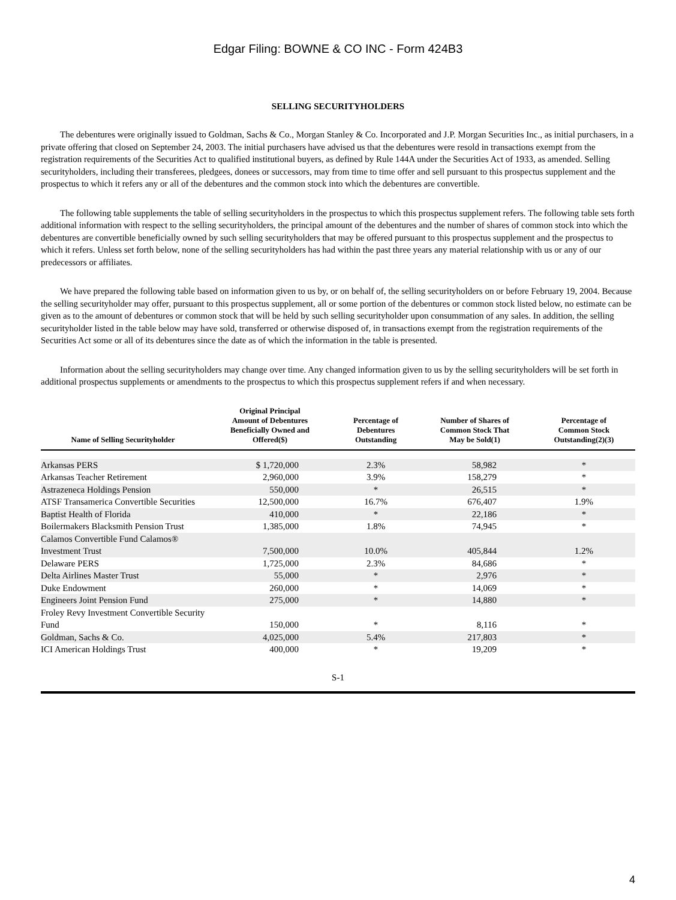Edgar Filing: BOWNE & CO INC - Form 424B3
SELLING SECURITYHOLDERS
The debentures were originally issued to Goldman, Sachs & Co., Morgan Stanley & Co. Incorporated and J.P. Morgan Securities Inc., as initial purchasers, in a private offering that closed on September 24, 2003. The initial purchasers have advised us that the debentures were resold in transactions exempt from the registration requirements of the Securities Act to qualified institutional buyers, as defined by Rule 144A under the Securities Act of 1933, as amended. Selling securityholders, including their transferees, pledgees, donees or successors, may from time to time offer and sell pursuant to this prospectus supplement and the prospectus to which it refers any or all of the debentures and the common stock into which the debentures are convertible.
The following table supplements the table of selling securityholders in the prospectus to which this prospectus supplement refers. The following table sets forth additional information with respect to the selling securityholders, the principal amount of the debentures and the number of shares of common stock into which the debentures are convertible beneficially owned by such selling securityholders that may be offered pursuant to this prospectus supplement and the prospectus to which it refers. Unless set forth below, none of the selling securityholders has had within the past three years any material relationship with us or any of our predecessors or affiliates.
We have prepared the following table based on information given to us by, or on behalf of, the selling securityholders on or before February 19, 2004. Because the selling securityholder may offer, pursuant to this prospectus supplement, all or some portion of the debentures or common stock listed below, no estimate can be given as to the amount of debentures or common stock that will be held by such selling securityholder upon consummation of any sales. In addition, the selling securityholder listed in the table below may have sold, transferred or otherwise disposed of, in transactions exempt from the registration requirements of the Securities Act some or all of its debentures since the date as of which the information in the table is presented.
Information about the selling securityholders may change over time. Any changed information given to us by the selling securityholders will be set forth in additional prospectus supplements or amendments to the prospectus to which this prospectus supplement refers if and when necessary.
| Name of Selling Securityholder | Original Principal Amount of Debentures Beneficially Owned and Offered($) | Percentage of Debentures Outstanding | Number of Shares of Common Stock That May be Sold(1) | Percentage of Common Stock Outstanding(2)(3) |
| --- | --- | --- | --- | --- |
| Arkansas PERS | $ 1,720,000 | 2.3% | 58,982 | * |
| Arkansas Teacher Retirement | 2,960,000 | 3.9% | 158,279 | * |
| Astrazeneca Holdings Pension | 550,000 | * | 26,515 | * |
| ATSF Transamerica Convertible Securities | 12,500,000 | 16.7% | 676,407 | 1.9% |
| Baptist Health of Florida | 410,000 | * | 22,186 | * |
| Boilermakers Blacksmith Pension Trust | 1,385,000 | 1.8% | 74,945 | * |
| Calamos Convertible Fund Calamos® Investment Trust | 7,500,000 | 10.0% | 405,844 | 1.2% |
| Delaware PERS | 1,725,000 | 2.3% | 84,686 | * |
| Delta Airlines Master Trust | 55,000 | * | 2,976 | * |
| Duke Endowment | 260,000 | * | 14,069 | * |
| Engineers Joint Pension Fund | 275,000 | * | 14,880 | * |
| Froley Revy Investment Convertible Security Fund | 150,000 | * | 8,116 | * |
| Goldman, Sachs & Co. | 4,025,000 | 5.4% | 217,803 | * |
| ICI American Holdings Trust | 400,000 | * | 19,209 | * |
S-1
4